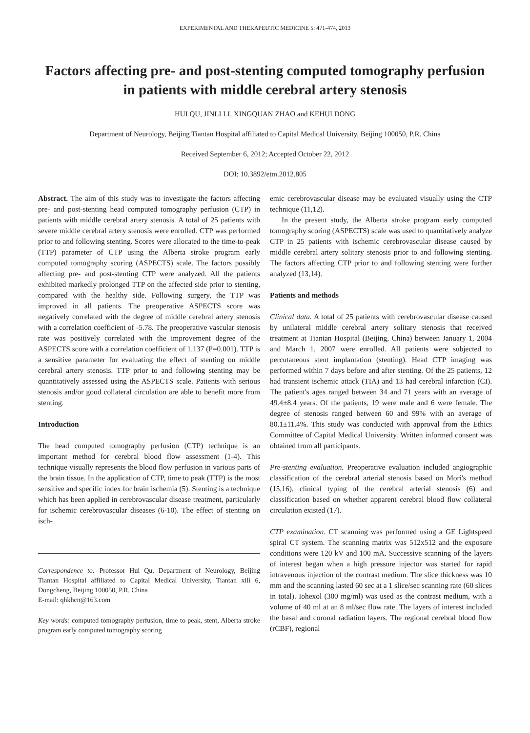EXPERIMENTAL AND THERAPEUTIC MEDICINE 5: 471-474, 2013
Factors affecting pre- and post-stenting computed tomography perfusion in patients with middle cerebral artery stenosis
HUI QU, JINLI LI, XINGQUAN ZHAO and KEHUI DONG
Department of Neurology, Beijing Tiantan Hospital affiliated to Capital Medical University, Beijing 100050, P.R. China
Received September 6, 2012; Accepted October 22, 2012
DOI: 10.3892/etm.2012.805
Abstract. The aim of this study was to investigate the factors affecting pre- and post-stenting head computed tomography perfusion (CTP) in patients with middle cerebral artery stenosis. A total of 25 patients with severe middle cerebral artery stenosis were enrolled. CTP was performed prior to and following stenting. Scores were allocated to the time-to-peak (TTP) parameter of CTP using the Alberta stroke program early computed tomography scoring (ASPECTS) scale. The factors possibly affecting pre- and post-stenting CTP were analyzed. All the patients exhibited markedly prolonged TTP on the affected side prior to stenting, compared with the healthy side. Following surgery, the TTP was improved in all patients. The preoperative ASPECTS score was negatively correlated with the degree of middle cerebral artery stenosis with a correlation coefficient of -5.78. The preoperative vascular stenosis rate was positively correlated with the improvement degree of the ASPECTS score with a correlation coefficient of 1.137 (P=0.001). TTP is a sensitive parameter for evaluating the effect of stenting on middle cerebral artery stenosis. TTP prior to and following stenting may be quantitatively assessed using the ASPECTS scale. Patients with serious stenosis and/or good collateral circulation are able to benefit more from stenting.
Introduction
The head computed tomography perfusion (CTP) technique is an important method for cerebral blood flow assessment (1-4). This technique visually represents the blood flow perfusion in various parts of the brain tissue. In the application of CTP, time to peak (TTP) is the most sensitive and specific index for brain ischemia (5). Stenting is a technique which has been applied in cerebrovascular disease treatment, particularly for ischemic cerebrovascular diseases (6-10). The effect of stenting on isch-
Correspondence to: Professor Hui Qu, Department of Neurology, Beijing Tiantan Hospital affiliated to Capital Medical University, Tiantan xili 6, Dongcheng, Beijing 100050, P.R. China
E-mail: qhkhcn@163.com
Key words: computed tomography perfusion, time to peak, stent, Alberta stroke program early computed tomography scoring
emic cerebrovascular disease may be evaluated visually using the CTP technique (11,12).
In the present study, the Alberta stroke program early computed tomography scoring (ASPECTS) scale was used to quantitatively analyze CTP in 25 patients with ischemic cerebrovascular disease caused by middle cerebral artery solitary stenosis prior to and following stenting. The factors affecting CTP prior to and following stenting were further analyzed (13,14).
Patients and methods
Clinical data. A total of 25 patients with cerebrovascular disease caused by unilateral middle cerebral artery solitary stenosis that received treatment at Tiantan Hospital (Beijing, China) between January 1, 2004 and March 1, 2007 were enrolled. All patients were subjected to percutaneous stent implantation (stenting). Head CTP imaging was performed within 7 days before and after stenting. Of the 25 patients, 12 had transient ischemic attack (TIA) and 13 had cerebral infarction (CI). The patient's ages ranged between 34 and 71 years with an average of 49.4±8.4 years. Of the patients, 19 were male and 6 were female. The degree of stenosis ranged between 60 and 99% with an average of 80.1±11.4%. This study was conducted with approval from the Ethics Committee of Capital Medical University. Written informed consent was obtained from all participants.
Pre-stenting evaluation. Preoperative evaluation included angiographic classification of the cerebral arterial stenosis based on Mori's method (15,16), clinical typing of the cerebral arterial stenosis (6) and classification based on whether apparent cerebral blood flow collateral circulation existed (17).
CTP examination. CT scanning was performed using a GE Lightspeed spiral CT system. The scanning matrix was 512x512 and the exposure conditions were 120 kV and 100 mA. Successive scanning of the layers of interest began when a high pressure injector was started for rapid intravenous injection of the contrast medium. The slice thickness was 10 mm and the scanning lasted 60 sec at a 1 slice/sec scanning rate (60 slices in total). Iohexol (300 mg/ml) was used as the contrast medium, with a volume of 40 ml at an 8 ml/sec flow rate. The layers of interest included the basal and coronal radiation layers. The regional cerebral blood flow (rCBF), regional